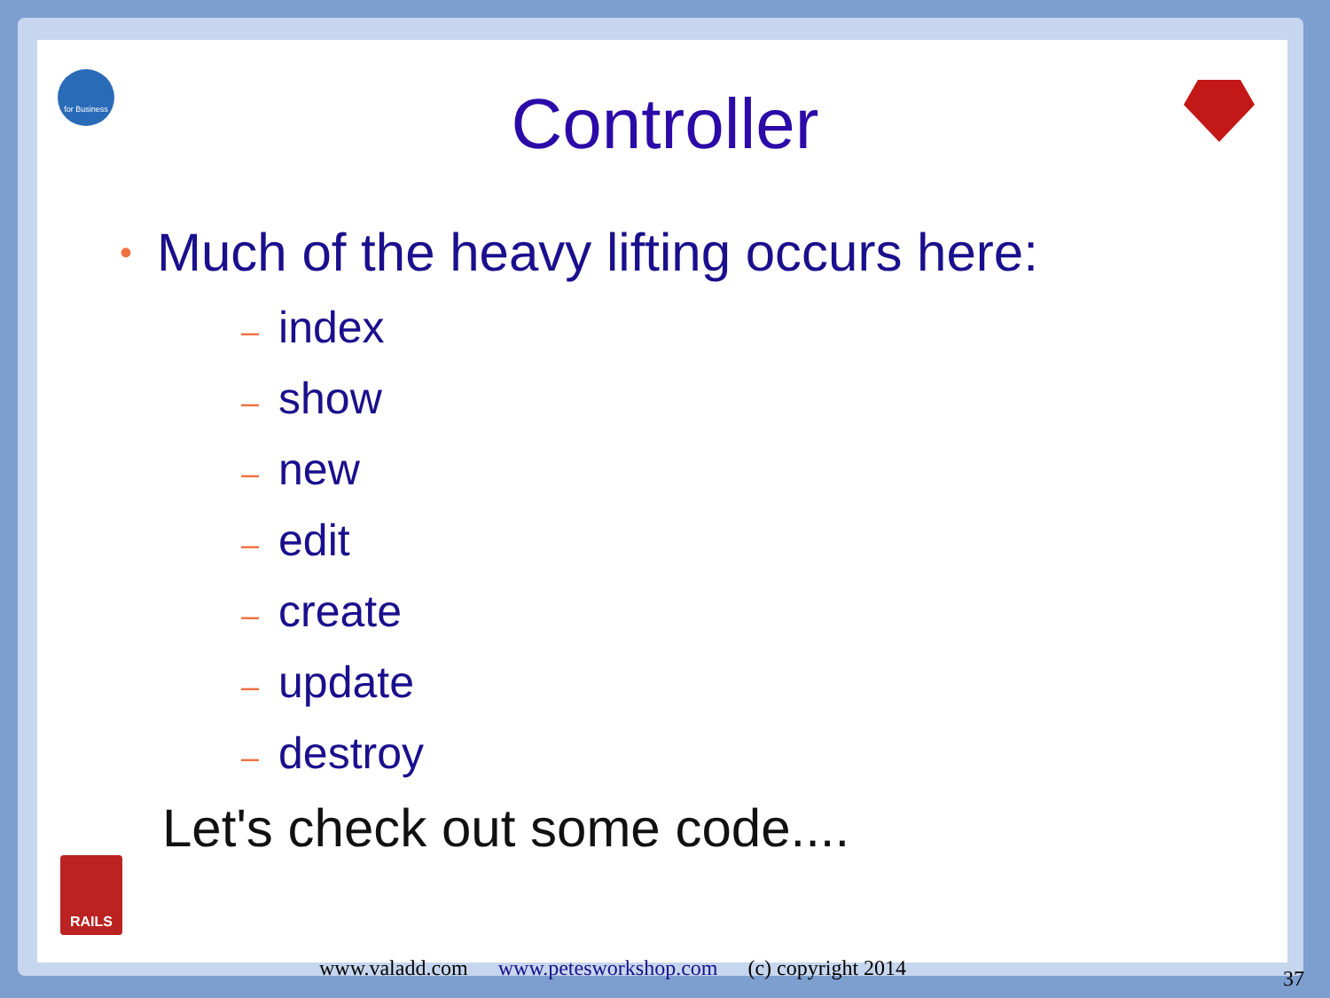for Business
RAILS
Controller
• Much of the heavy lifting occurs here:
– index
– show
– new
– edit
– create
– update
– destroy
Let's check out some code....
www.valadd.com www.petesworkshop.com (c) copyright 2014
37